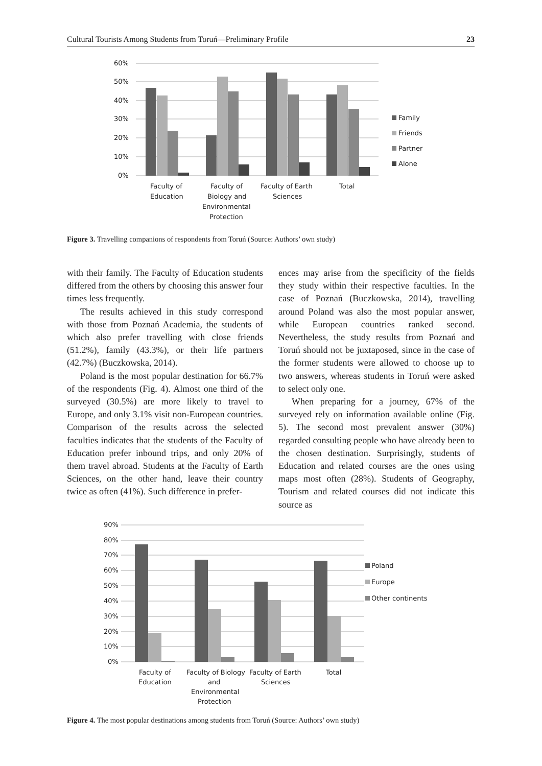Cultural Tourists Among Students from Toruń—Preliminary Profile 23
60%
50%
40%
30%
20%
10%
0%
Faculty of
Education
Faculty of
Biology and
Environmental
Protection
Faculty of Earth
Sciences
Total
Family
Friends
Partner
Alone
Figure 3. Travelling companions of respondents from Toruń (Source: Authors’ own study)
with their family. The Faculty of Education students differed from the others by choosing this answer four times less frequently.
The results achieved in this study correspond with those from Poznań Academia, the students of which also prefer travelling with close friends (51.2%), family (43.3%), or their life partners (42.7%) (Buczkowska, 2014).
Poland is the most popular destination for 66.7% of the respondents (Fig. 4). Almost one third of the surveyed (30.5%) are more likely to travel to Europe, and only 3.1% visit non-European countries. Comparison of the results across the selected faculties indicates that the students of the Faculty of Education prefer inbound trips, and only 20% of them travel abroad. Students at the Faculty of Earth Sciences, on the other hand, leave their country twice as often (41%). Such difference in prefer-
ences may arise from the specificity of the fields they study within their respective faculties. In the case of Poznań (Buczkowska, 2014), travelling around Poland was also the most popular answer, while European countries ranked second. Nevertheless, the study results from Poznań and Toruń should not be juxtaposed, since in the case of the former students were allowed to choose up to two answers, whereas students in Toruń were asked to select only one.
When preparing for a journey, 67% of the surveyed rely on information available online (Fig. 5). The second most prevalent answer (30%) regarded consulting people who have already been to the chosen destination. Surprisingly, students of Education and related courses are the ones using maps most often (28%). Students of Geography, Tourism and related courses did not indicate this source as
90%
80%
70%
60%
50%
40%
30%
20%
10%
0%
Faculty of
Education
Faculty of Biology
and
Environmental
Protection
Faculty of Earth
Sciences
Total
Poland
Europe
Other continents
Figure 4. The most popular destinations among students from Toruń (Source: Authors’ own study)